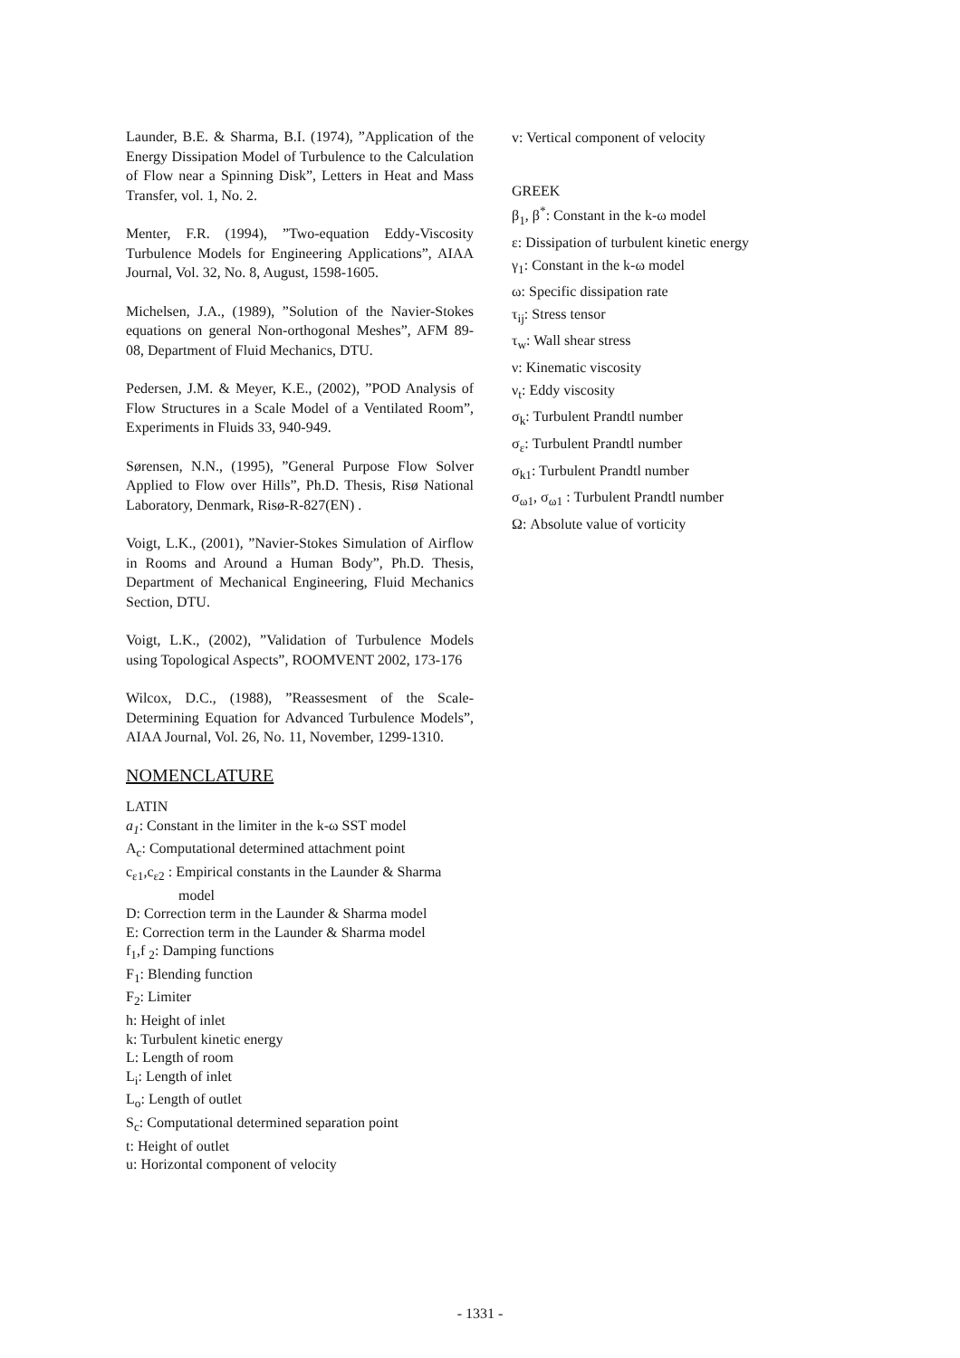Launder, B.E. & Sharma, B.I. (1974), ”Application of the Energy Dissipation Model of Turbulence to the Calculation of Flow near a Spinning Disk”, Letters in Heat and Mass Transfer, vol. 1, No. 2.
Menter, F.R. (1994), ”Two-equation Eddy-Viscosity Turbulence Models for Engineering Applications”, AIAA Journal, Vol. 32, No. 8, August, 1598-1605.
Michelsen, J.A., (1989), ”Solution of the Navier-Stokes equations on general Non-orthogonal Meshes”, AFM 89-08, Department of Fluid Mechanics, DTU.
Pedersen, J.M. & Meyer, K.E., (2002), ”POD Analysis of Flow Structures in a Scale Model of a Ventilated Room”, Experiments in Fluids 33, 940-949.
Sørensen, N.N., (1995), ”General Purpose Flow Solver Applied to Flow over Hills”, Ph.D. Thesis, Risø National Laboratory, Denmark, Risø-R-827(EN) .
Voigt, L.K., (2001), ”Navier-Stokes Simulation of Airflow in Rooms and Around a Human Body”, Ph.D. Thesis, Department of Mechanical Engineering, Fluid Mechanics Section, DTU.
Voigt, L.K., (2002), ”Validation of Turbulence Models using Topological Aspects”, ROOMVENT 2002, 173-176
Wilcox, D.C., (1988), ”Reassesment of the Scale-Determining Equation for Advanced Turbulence Models”, AIAA Journal, Vol. 26, No. 11, November, 1299-1310.
NOMENCLATURE
LATIN
a<sub>1</sub>: Constant in the limiter in the k-ω SST model
A<sub>c</sub>: Computational determined attachment point
c<sub>ε1</sub>,c<sub>ε2</sub> : Empirical constants in the Launder & Sharma
model
D: Correction term in the Launder & Sharma model
E: Correction term in the Launder & Sharma model
f<sub>1</sub>,f <sub>2</sub>: Damping functions
F<sub>1</sub>: Blending function
F<sub>2</sub>: Limiter
h: Height of inlet
k: Turbulent kinetic energy
L: Length of room
L<sub>i</sub>: Length of inlet
L<sub>o</sub>: Length of outlet
S<sub>c</sub>: Computational determined separation point
t: Height of outlet
u: Horizontal component of velocity
v: Vertical component of velocity
GREEK
β<sub>1</sub>, β<sup>*</sup>: Constant in the k-ω model
ε: Dissipation of turbulent kinetic energy
γ<sub>1</sub>: Constant in the k-ω model
ω: Specific dissipation rate
τ<sub>ij</sub>: Stress tensor
τ<sub>w</sub>: Wall shear stress
ν: Kinematic viscosity
ν<sub>t</sub>: Eddy viscosity
σ<sub>k</sub>: Turbulent Prandtl number
σ<sub>ε</sub>: Turbulent Prandtl number
σ<sub>k1</sub>: Turbulent Prandtl number
σ<sub>ω1</sub>, σ<sub>ω1</sub> : Turbulent Prandtl number
Ω: Absolute value of vorticity
- 1331 -